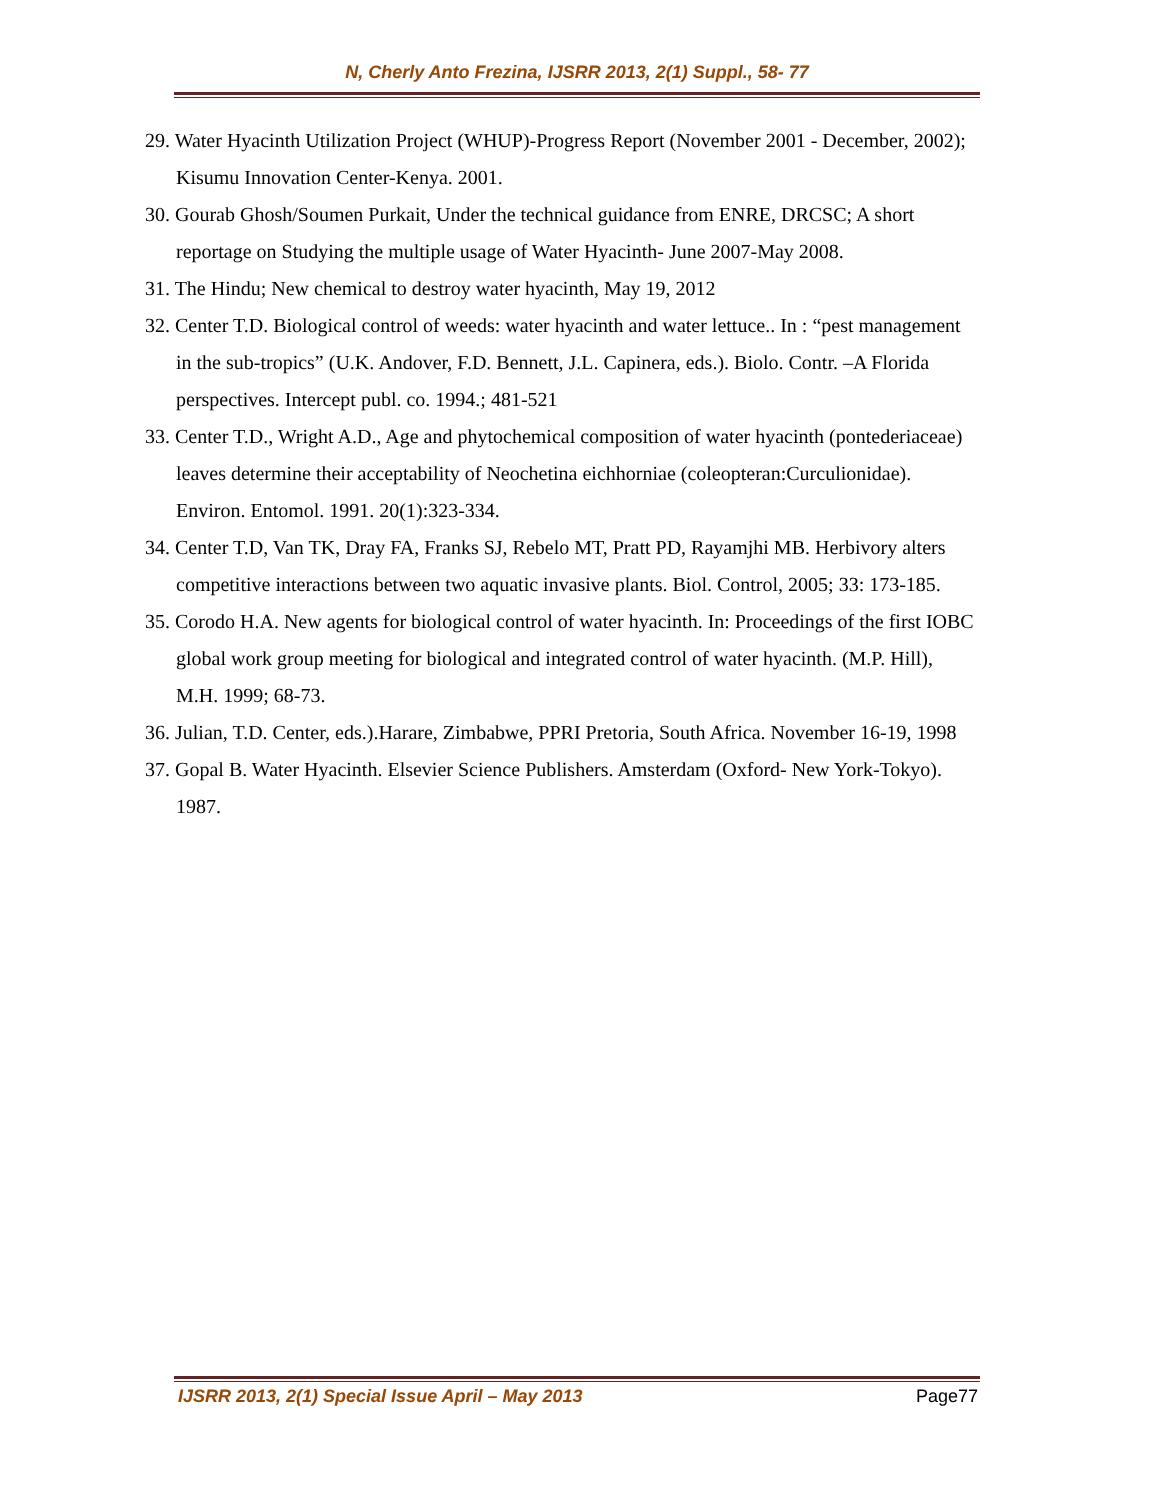N, Cherly Anto Frezina, IJSRR 2013, 2(1) Suppl., 58- 77
29. Water Hyacinth Utilization Project (WHUP)-Progress Report (November 2001 - December, 2002); Kisumu Innovation Center-Kenya. 2001.
30. Gourab Ghosh/Soumen Purkait, Under the technical guidance from ENRE, DRCSC; A short reportage on Studying the multiple usage of Water Hyacinth- June 2007-May 2008.
31. The Hindu; New chemical to destroy water hyacinth, May 19, 2012
32. Center T.D. Biological control of weeds: water hyacinth and water lettuce.. In : “pest management in the sub-tropics” (U.K. Andover, F.D. Bennett, J.L. Capinera, eds.). Biolo. Contr. –A Florida perspectives. Intercept publ. co. 1994.; 481-521
33. Center T.D., Wright A.D., Age and phytochemical composition of water hyacinth (pontederiaceae) leaves determine their acceptability of Neochetina eichhorniae (coleopteran:Curculionidae). Environ. Entomol. 1991. 20(1):323-334.
34. Center T.D, Van TK, Dray FA, Franks SJ, Rebelo MT, Pratt PD, Rayamjhi MB. Herbivory alters competitive interactions between two aquatic invasive plants. Biol. Control, 2005; 33: 173-185.
35. Corodo H.A. New agents for biological control of water hyacinth. In: Proceedings of the first IOBC global work group meeting for biological and integrated control of water hyacinth. (M.P. Hill), M.H. 1999; 68-73.
36. Julian, T.D. Center, eds.).Harare, Zimbabwe, PPRI Pretoria, South Africa. November 16-19, 1998
37. Gopal B. Water Hyacinth. Elsevier Science Publishers. Amsterdam (Oxford- New York-Tokyo). 1987.
IJSRR 2013, 2(1) Special Issue April – May 2013 Page77